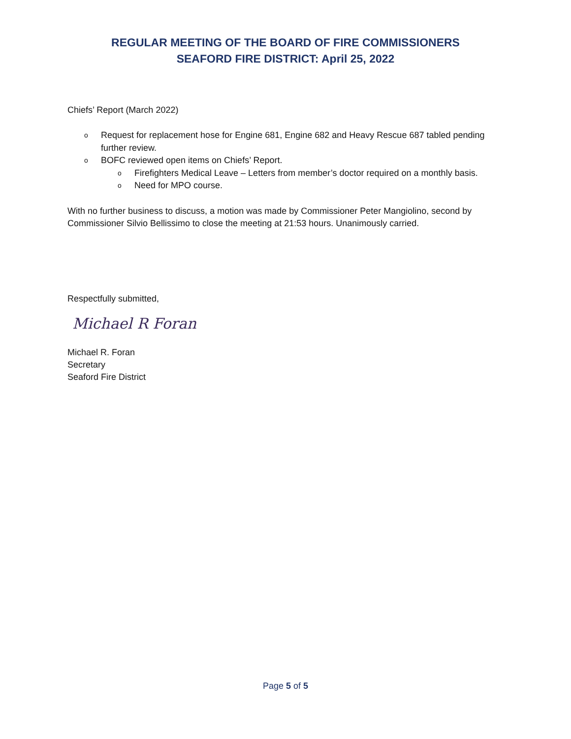REGULAR MEETING OF THE BOARD OF FIRE COMMISSIONERS
SEAFORD FIRE DISTRICT: April 25, 2022
Chiefs’ Report (March 2022)
o Request for replacement hose for Engine 681, Engine 682 and Heavy Rescue 687 tabled pending further review.
o BOFC reviewed open items on Chiefs’ Report.
o Firefighters Medical Leave – Letters from member’s doctor required on a monthly basis.
o Need for MPO course.
With no further business to discuss, a motion was made by Commissioner Peter Mangiolino, second by Commissioner Silvio Bellissimo to close the meeting at 21:53 hours. Unanimously carried.
Respectfully submitted,
Michael R Foran
Michael R. Foran
Secretary
Seaford Fire District
Page 5 of 5